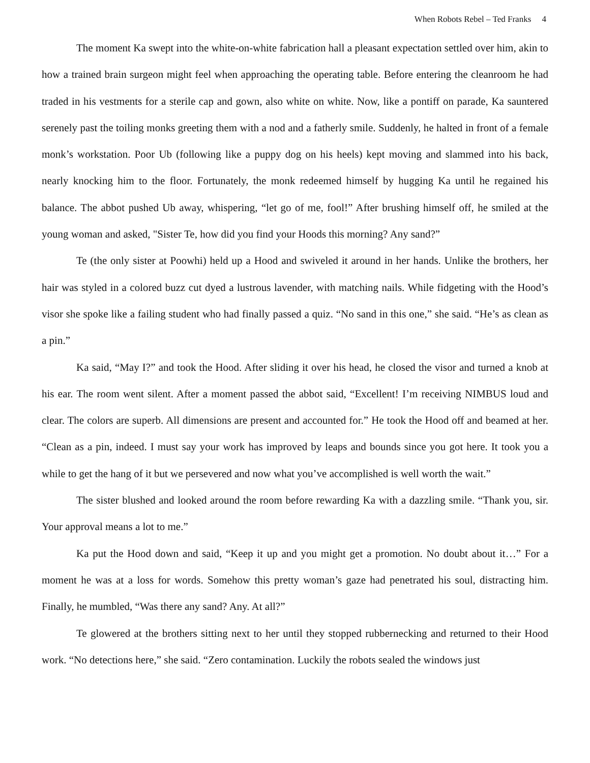When Robots Rebel – Ted Franks 4
The moment Ka swept into the white-on-white fabrication hall a pleasant expectation settled over him, akin to how a trained brain surgeon might feel when approaching the operating table. Before entering the cleanroom he had traded in his vestments for a sterile cap and gown, also white on white. Now, like a pontiff on parade, Ka sauntered serenely past the toiling monks greeting them with a nod and a fatherly smile. Suddenly, he halted in front of a female monk’s workstation. Poor Ub (following like a puppy dog on his heels) kept moving and slammed into his back, nearly knocking him to the floor. Fortunately, the monk redeemed himself by hugging Ka until he regained his balance. The abbot pushed Ub away, whispering, “let go of me, fool!” After brushing himself off, he smiled at the young woman and asked, "Sister Te, how did you find your Hoods this morning? Any sand?”
Te (the only sister at Poowhi) held up a Hood and swiveled it around in her hands. Unlike the brothers, her hair was styled in a colored buzz cut dyed a lustrous lavender, with matching nails. While fidgeting with the Hood’s visor she spoke like a failing student who had finally passed a quiz. “No sand in this one,” she said. “He’s as clean as a pin.”
Ka said, “May I?” and took the Hood. After sliding it over his head, he closed the visor and turned a knob at his ear. The room went silent. After a moment passed the abbot said, “Excellent! I’m receiving NIMBUS loud and clear. The colors are superb. All dimensions are present and accounted for.” He took the Hood off and beamed at her. “Clean as a pin, indeed. I must say your work has improved by leaps and bounds since you got here. It took you a while to get the hang of it but we persevered and now what you’ve accomplished is well worth the wait.”
The sister blushed and looked around the room before rewarding Ka with a dazzling smile. “Thank you, sir. Your approval means a lot to me.”
Ka put the Hood down and said, “Keep it up and you might get a promotion. No doubt about it…” For a moment he was at a loss for words. Somehow this pretty woman’s gaze had penetrated his soul, distracting him. Finally, he mumbled, “Was there any sand? Any. At all?”
Te glowered at the brothers sitting next to her until they stopped rubbernecking and returned to their Hood work. “No detections here,” she said. “Zero contamination. Luckily the robots sealed the windows just